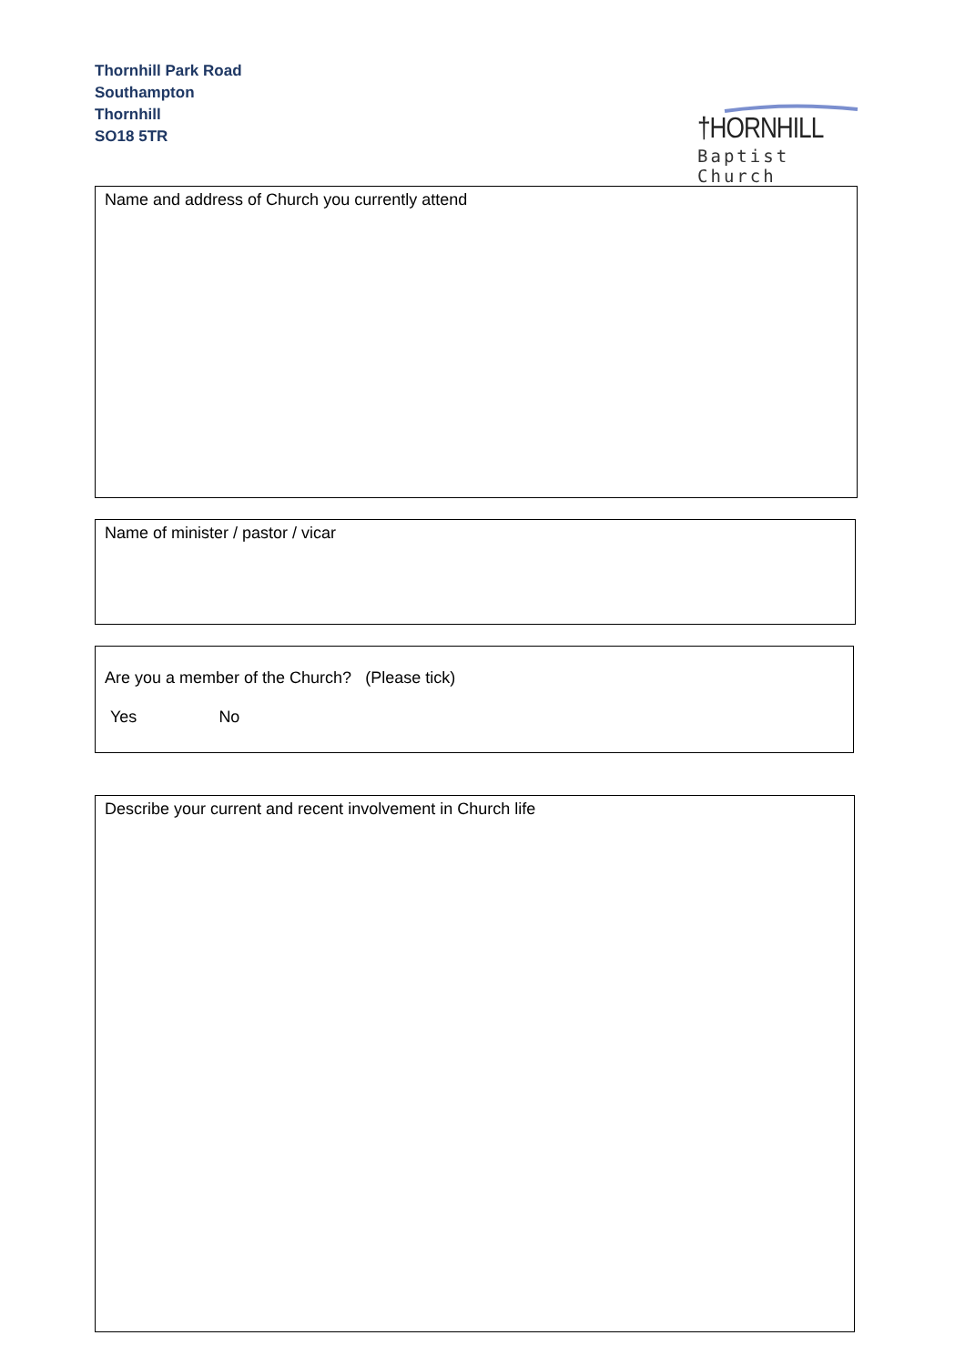Thornhill Park Road
Southampton
Thornhill
SO18 5TR
†HORNHILL
Baptist Church
Name and address of Church you currently attend
Name of minister / pastor / vicar
Are you a member of the Church? (Please tick)
Yes No
Describe your current and recent involvement in Church life